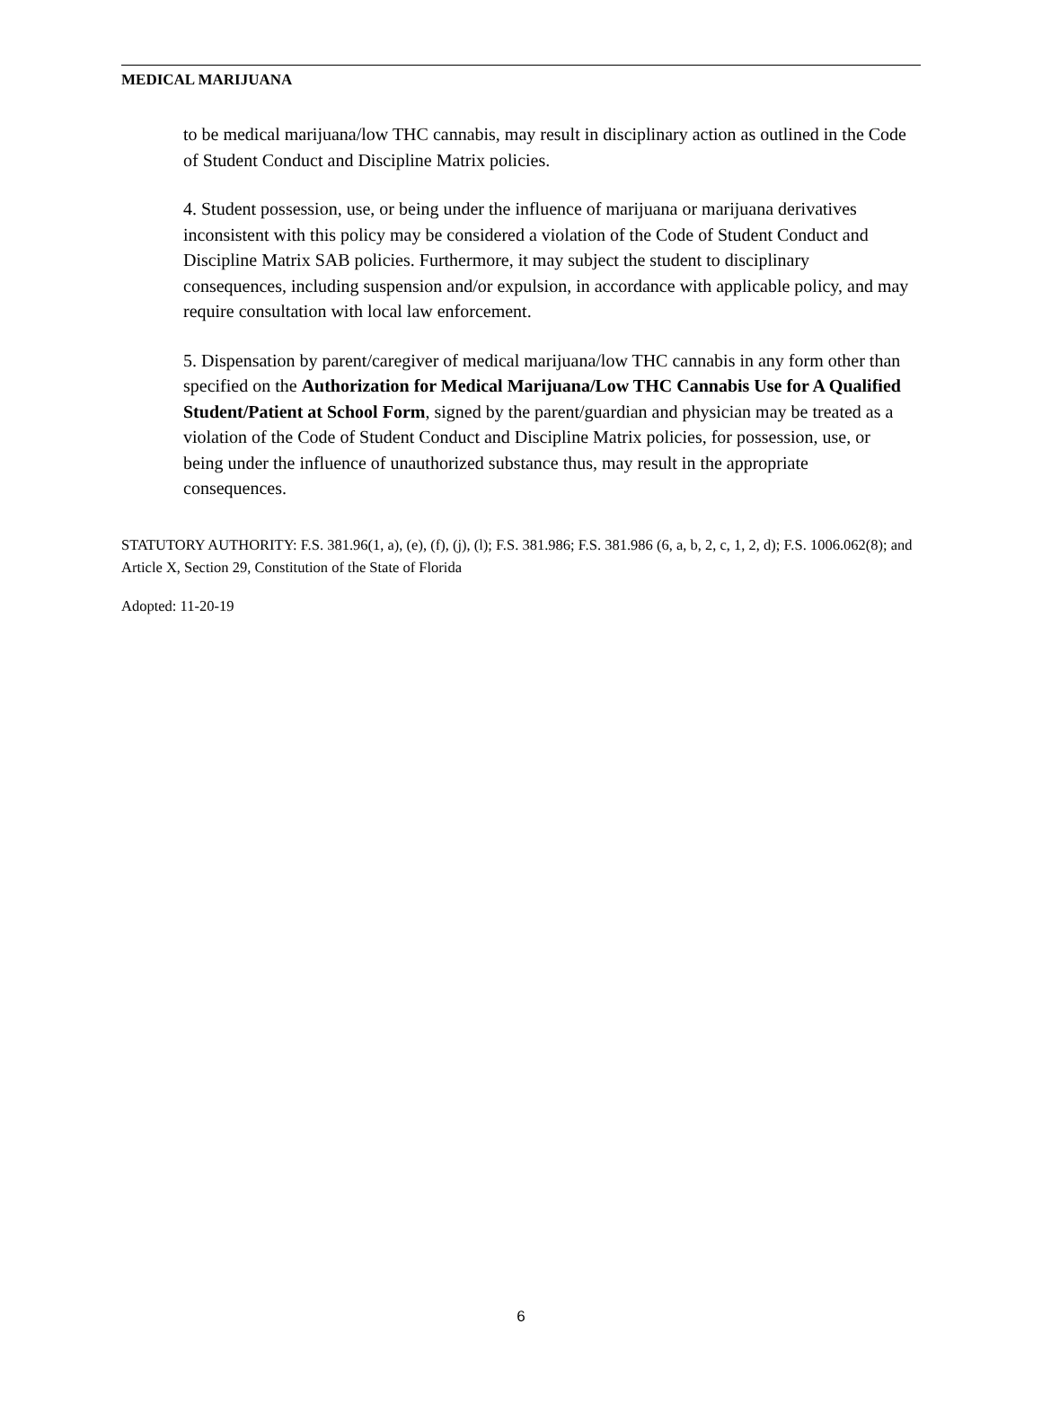MEDICAL MARIJUANA
to be medical marijuana/low THC cannabis, may result in disciplinary action as outlined in the Code of Student Conduct and Discipline Matrix policies.
4. Student possession, use, or being under the influence of marijuana or marijuana derivatives inconsistent with this policy may be considered a violation of the Code of Student Conduct and Discipline Matrix SAB policies. Furthermore, it may subject the student to disciplinary consequences, including suspension and/or expulsion, in accordance with applicable policy, and may require consultation with local law enforcement.
5. Dispensation by parent/caregiver of medical marijuana/low THC cannabis in any form other than specified on the Authorization for Medical Marijuana/Low THC Cannabis Use for A Qualified Student/Patient at School Form, signed by the parent/guardian and physician may be treated as a violation of the Code of Student Conduct and Discipline Matrix policies, for possession, use, or being under the influence of unauthorized substance thus, may result in the appropriate consequences.
STATUTORY AUTHORITY: F.S. 381.96(1, a), (e), (f), (j), (l); F.S. 381.986; F.S. 381.986 (6, a, b, 2, c, 1, 2, d); F.S. 1006.062(8); and Article X, Section 29, Constitution of the State of Florida
Adopted: 11-20-19
6